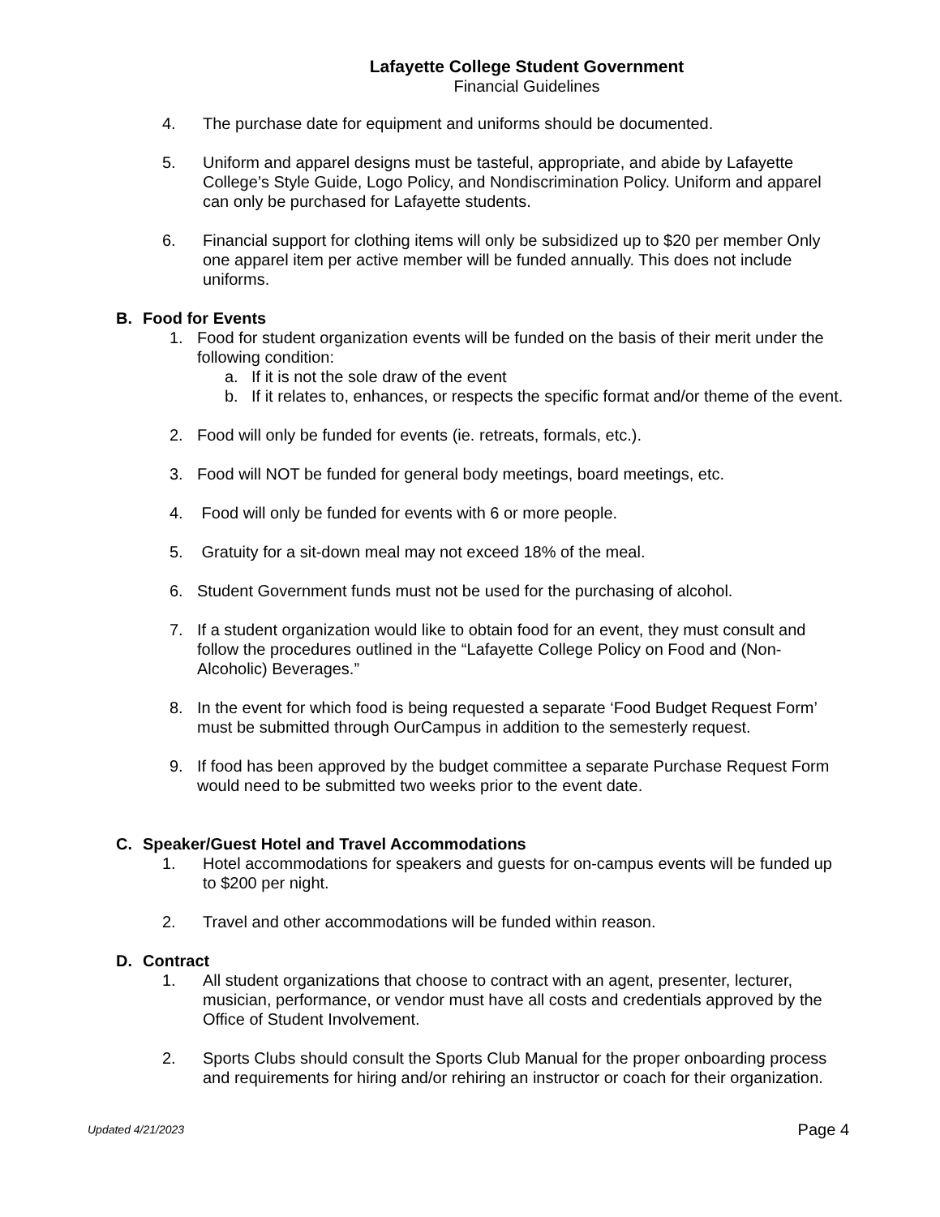Lafayette College Student Government
Financial Guidelines
4. The purchase date for equipment and uniforms should be documented.
5. Uniform and apparel designs must be tasteful, appropriate, and abide by Lafayette College’s Style Guide, Logo Policy, and Nondiscrimination Policy. Uniform and apparel can only be purchased for Lafayette students.
6. Financial support for clothing items will only be subsidized up to $20 per member Only one apparel item per active member will be funded annually. This does not include uniforms.
B. Food for Events
1. Food for student organization events will be funded on the basis of their merit under the following condition:
a. If it is not the sole draw of the event
b. If it relates to, enhances, or respects the specific format and/or theme of the event.
2. Food will only be funded for events (ie. retreats, formals, etc.).
3. Food will NOT be funded for general body meetings, board meetings, etc.
4. Food will only be funded for events with 6 or more people.
5. Gratuity for a sit-down meal may not exceed 18% of the meal.
6. Student Government funds must not be used for the purchasing of alcohol.
7. If a student organization would like to obtain food for an event, they must consult and follow the procedures outlined in the “Lafayette College Policy on Food and (Non-Alcoholic) Beverages.”
8. In the event for which food is being requested a separate ‘Food Budget Request Form’ must be submitted through OurCampus in addition to the semesterly request.
9. If food has been approved by the budget committee a separate Purchase Request Form would need to be submitted two weeks prior to the event date.
C. Speaker/Guest Hotel and Travel Accommodations
1. Hotel accommodations for speakers and guests for on-campus events will be funded up to $200 per night.
2. Travel and other accommodations will be funded within reason.
D. Contract
1. All student organizations that choose to contract with an agent, presenter, lecturer, musician, performance, or vendor must have all costs and credentials approved by the Office of Student Involvement.
2. Sports Clubs should consult the Sports Club Manual for the proper onboarding process and requirements for hiring and/or rehiring an instructor or coach for their organization.
Updated 4/21/2023 Page 4